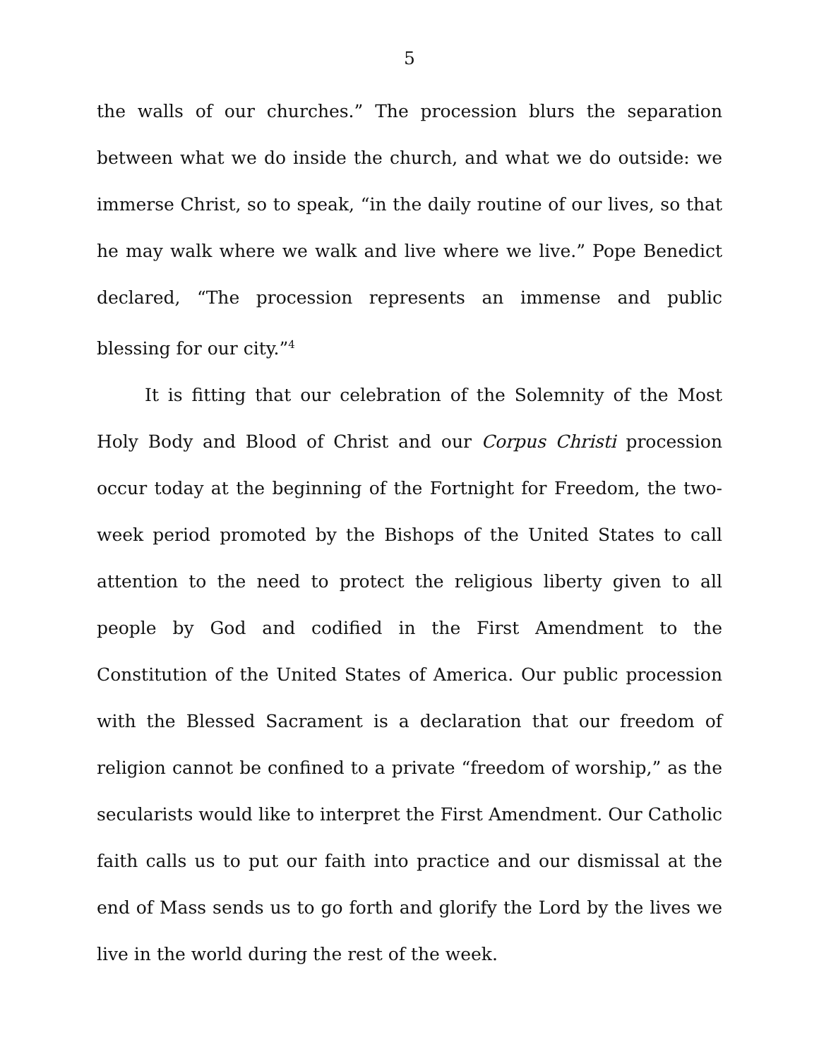5
the walls of our churches.” The procession blurs the separation between what we do inside the church, and what we do outside: we immerse Christ, so to speak, “in the daily routine of our lives, so that he may walk where we walk and live where we live.” Pope Benedict declared, “The procession represents an immense and public blessing for our city.”<sup>4</sup>
It is fitting that our celebration of the Solemnity of the Most Holy Body and Blood of Christ and our Corpus Christi procession occur today at the beginning of the Fortnight for Freedom, the two-week period promoted by the Bishops of the United States to call attention to the need to protect the religious liberty given to all people by God and codified in the First Amendment to the Constitution of the United States of America. Our public procession with the Blessed Sacrament is a declaration that our freedom of religion cannot be confined to a private “freedom of worship,” as the secularists would like to interpret the First Amendment. Our Catholic faith calls us to put our faith into practice and our dismissal at the end of Mass sends us to go forth and glorify the Lord by the lives we live in the world during the rest of the week.